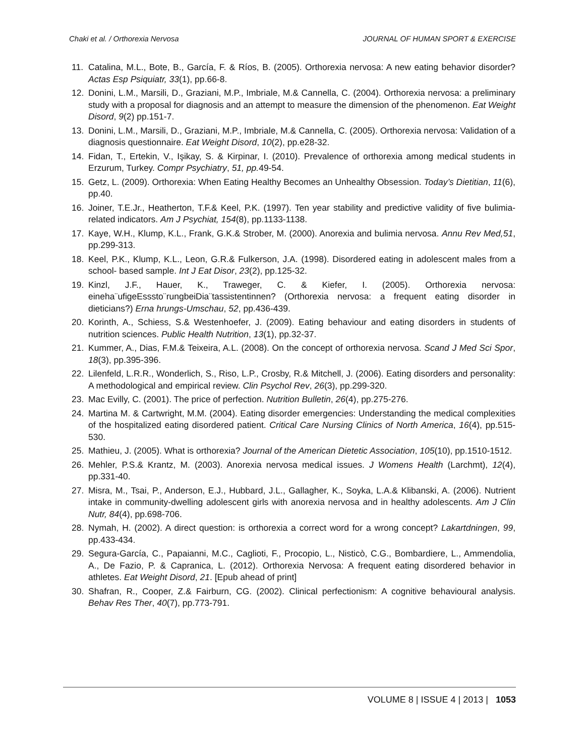Chaki et al. / Orthorexia Nervosa JOURNAL OF HUMAN SPORT & EXERCISE
11. Catalina, M.L., Bote, B., García, F. & Ríos, B. (2005). Orthorexia nervosa: A new eating behavior disorder? Actas Esp Psiquiatr, 33(1), pp.66-8.
12. Donini, L.M., Marsili, D., Graziani, M.P., Imbriale, M.& Cannella, C. (2004). Orthorexia nervosa: a preliminary study with a proposal for diagnosis and an attempt to measure the dimension of the phenomenon. Eat Weight Disord, 9(2) pp.151-7.
13. Donini, L.M., Marsili, D., Graziani, M.P., Imbriale, M.& Cannella, C. (2005). Orthorexia nervosa: Validation of a diagnosis questionnaire. Eat Weight Disord, 10(2), pp.e28-32.
14. Fidan, T., Ertekin, V., Işikay, S. & Kirpinar, I. (2010). Prevalence of orthorexia among medical students in Erzurum, Turkey. Compr Psychiatry, 51, pp. 49-54.
15. Getz, L. (2009). Orthorexia: When Eating Healthy Becomes an Unhealthy Obsession. Today’s Dietitian, 11(6), pp.40.
16. Joiner, T.E.Jr., Heatherton, T.F.& Keel, P.K. (1997). Ten year stability and predictive validity of five bulimia-related indicators. Am J Psychiat, 154(8), pp.1133-1138.
17. Kaye, W.H., Klump, K.L., Frank, G.K.& Strober, M. (2000). Anorexia and bulimia nervosa. Annu Rev Med,51, pp.299-313.
18. Keel, P.K., Klump, K.L., Leon, G.R.& Fulkerson, J.A. (1998). Disordered eating in adolescent males from a school- based sample. Int J Eat Disor, 23(2), pp.125-32.
19. Kinzl, J.F., Hauer, K., Traweger, C. & Kiefer, I. (2005). Orthorexia nervosa: eineha¨ufigeEsssto¨rungbeiDia¨tassistentinnen? (Orthorexia nervosa: a frequent eating disorder in dieticians?) Erna hrungs-Umschau, 52, pp.436-439.
20. Korinth, A., Schiess, S.& Westenhoefer, J. (2009). Eating behaviour and eating disorders in students of nutrition sciences. Public Health Nutrition, 13(1), pp.32-37.
21. Kummer, A., Dias, F.M.& Teixeira, A.L. (2008). On the concept of orthorexia nervosa. Scand J Med Sci Spor, 18(3), pp.395-396.
22. Lilenfeld, L.R.R., Wonderlich, S., Riso, L.P., Crosby, R.& Mitchell, J. (2006). Eating disorders and personality: A methodological and empirical review. Clin Psychol Rev, 26(3), pp.299-320.
23. Mac Evilly, C. (2001). The price of perfection. Nutrition Bulletin, 26(4), pp.275-276.
24. Martina M. & Cartwright, M.M. (2004). Eating disorder emergencies: Understanding the medical complexities of the hospitalized eating disordered patient. Critical Care Nursing Clinics of North America, 16(4), pp.515-530.
25. Mathieu, J. (2005). What is orthorexia? Journal of the American Dietetic Association, 105(10), pp.1510-1512.
26. Mehler, P.S.& Krantz, M. (2003). Anorexia nervosa medical issues. J Womens Health (Larchmt), 12(4), pp.331-40.
27. Misra, M., Tsai, P., Anderson, E.J., Hubbard, J.L., Gallagher, K., Soyka, L.A.& Klibanski, A. (2006). Nutrient intake in community-dwelling adolescent girls with anorexia nervosa and in healthy adolescents. Am J Clin Nutr, 84(4), pp.698-706.
28. Nymah, H. (2002). A direct question: is orthorexia a correct word for a wrong concept? Lakartdningen, 99, pp.433-434.
29. Segura-García, C., Papaianni, M.C., Caglioti, F., Procopio, L., Nisticò, C.G., Bombardiere, L., Ammendolia, A., De Fazio, P. & Capranica, L. (2012). Orthorexia Nervosa: A frequent eating disordered behavior in athletes. Eat Weight Disord, 21. [Epub ahead of print]
30. Shafran, R., Cooper, Z.& Fairburn, CG. (2002). Clinical perfectionism: A cognitive behavioural analysis. Behav Res Ther, 40(7), pp.773-791.
VOLUME 8 | ISSUE 4 | 2013 | 1053